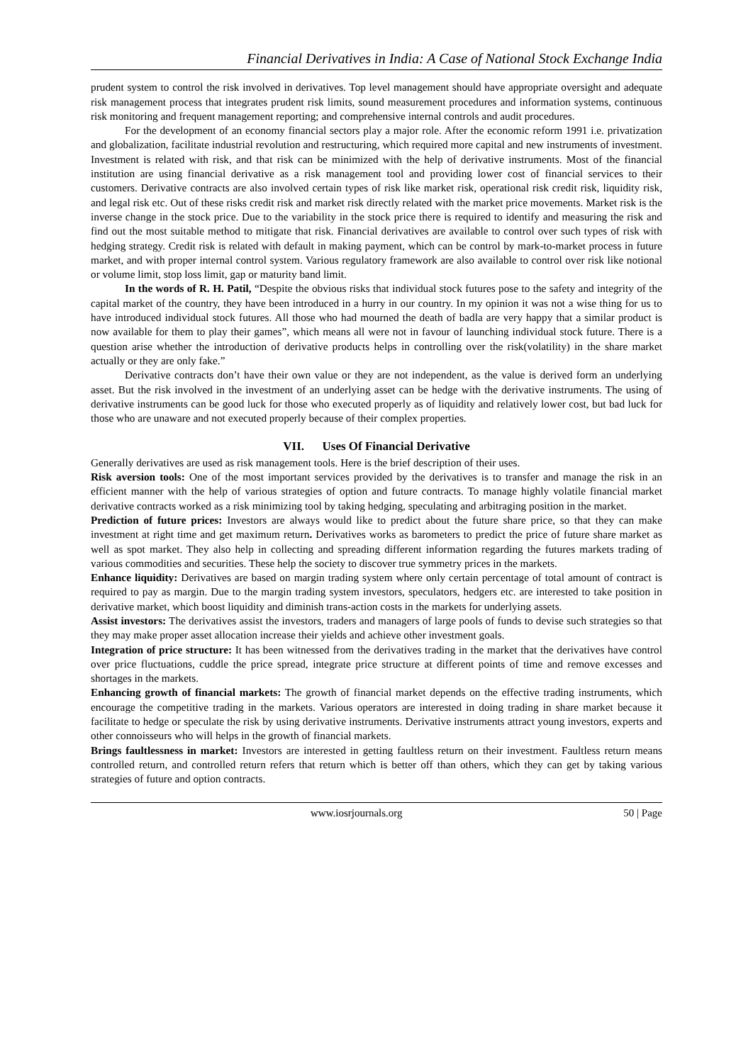Financial Derivatives in India: A Case of National Stock Exchange India
prudent system to control the risk involved in derivatives. Top level management should have appropriate oversight and adequate risk management process that integrates prudent risk limits, sound measurement procedures and information systems, continuous risk monitoring and frequent management reporting; and comprehensive internal controls and audit procedures.
For the development of an economy financial sectors play a major role. After the economic reform 1991 i.e. privatization and globalization, facilitate industrial revolution and restructuring, which required more capital and new instruments of investment. Investment is related with risk, and that risk can be minimized with the help of derivative instruments. Most of the financial institution are using financial derivative as a risk management tool and providing lower cost of financial services to their customers. Derivative contracts are also involved certain types of risk like market risk, operational risk credit risk, liquidity risk, and legal risk etc. Out of these risks credit risk and market risk directly related with the market price movements. Market risk is the inverse change in the stock price. Due to the variability in the stock price there is required to identify and measuring the risk and find out the most suitable method to mitigate that risk. Financial derivatives are available to control over such types of risk with hedging strategy. Credit risk is related with default in making payment, which can be control by mark-to-market process in future market, and with proper internal control system. Various regulatory framework are also available to control over risk like notional or volume limit, stop loss limit, gap or maturity band limit.
In the words of R. H. Patil, “Despite the obvious risks that individual stock futures pose to the safety and integrity of the capital market of the country, they have been introduced in a hurry in our country. In my opinion it was not a wise thing for us to have introduced individual stock futures. All those who had mourned the death of badla are very happy that a similar product is now available for them to play their games”, which means all were not in favour of launching individual stock future. There is a question arise whether the introduction of derivative products helps in controlling over the risk(volatility) in the share market actually or they are only fake.”
Derivative contracts don’t have their own value or they are not independent, as the value is derived form an underlying asset. But the risk involved in the investment of an underlying asset can be hedge with the derivative instruments. The using of derivative instruments can be good luck for those who executed properly as of liquidity and relatively lower cost, but bad luck for those who are unaware and not executed properly because of their complex properties.
VII. Uses Of Financial Derivative
Generally derivatives are used as risk management tools. Here is the brief description of their uses.
Risk aversion tools: One of the most important services provided by the derivatives is to transfer and manage the risk in an efficient manner with the help of various strategies of option and future contracts. To manage highly volatile financial market derivative contracts worked as a risk minimizing tool by taking hedging, speculating and arbitraging position in the market.
Prediction of future prices: Investors are always would like to predict about the future share price, so that they can make investment at right time and get maximum return. Derivatives works as barometers to predict the price of future share market as well as spot market. They also help in collecting and spreading different information regarding the futures markets trading of various commodities and securities. These help the society to discover true symmetry prices in the markets.
Enhance liquidity: Derivatives are based on margin trading system where only certain percentage of total amount of contract is required to pay as margin. Due to the margin trading system investors, speculators, hedgers etc. are interested to take position in derivative market, which boost liquidity and diminish trans-action costs in the markets for underlying assets.
Assist investors: The derivatives assist the investors, traders and managers of large pools of funds to devise such strategies so that they may make proper asset allocation increase their yields and achieve other investment goals.
Integration of price structure: It has been witnessed from the derivatives trading in the market that the derivatives have control over price fluctuations, cuddle the price spread, integrate price structure at different points of time and remove excesses and shortages in the markets.
Enhancing growth of financial markets: The growth of financial market depends on the effective trading instruments, which encourage the competitive trading in the markets. Various operators are interested in doing trading in share market because it facilitate to hedge or speculate the risk by using derivative instruments. Derivative instruments attract young investors, experts and other connoisseurs who will helps in the growth of financial markets.
Brings faultlessness in market: Investors are interested in getting faultless return on their investment. Faultless return means controlled return, and controlled return refers that return which is better off than others, which they can get by taking various strategies of future and option contracts.
www.iosrjournals.org 50 | Page